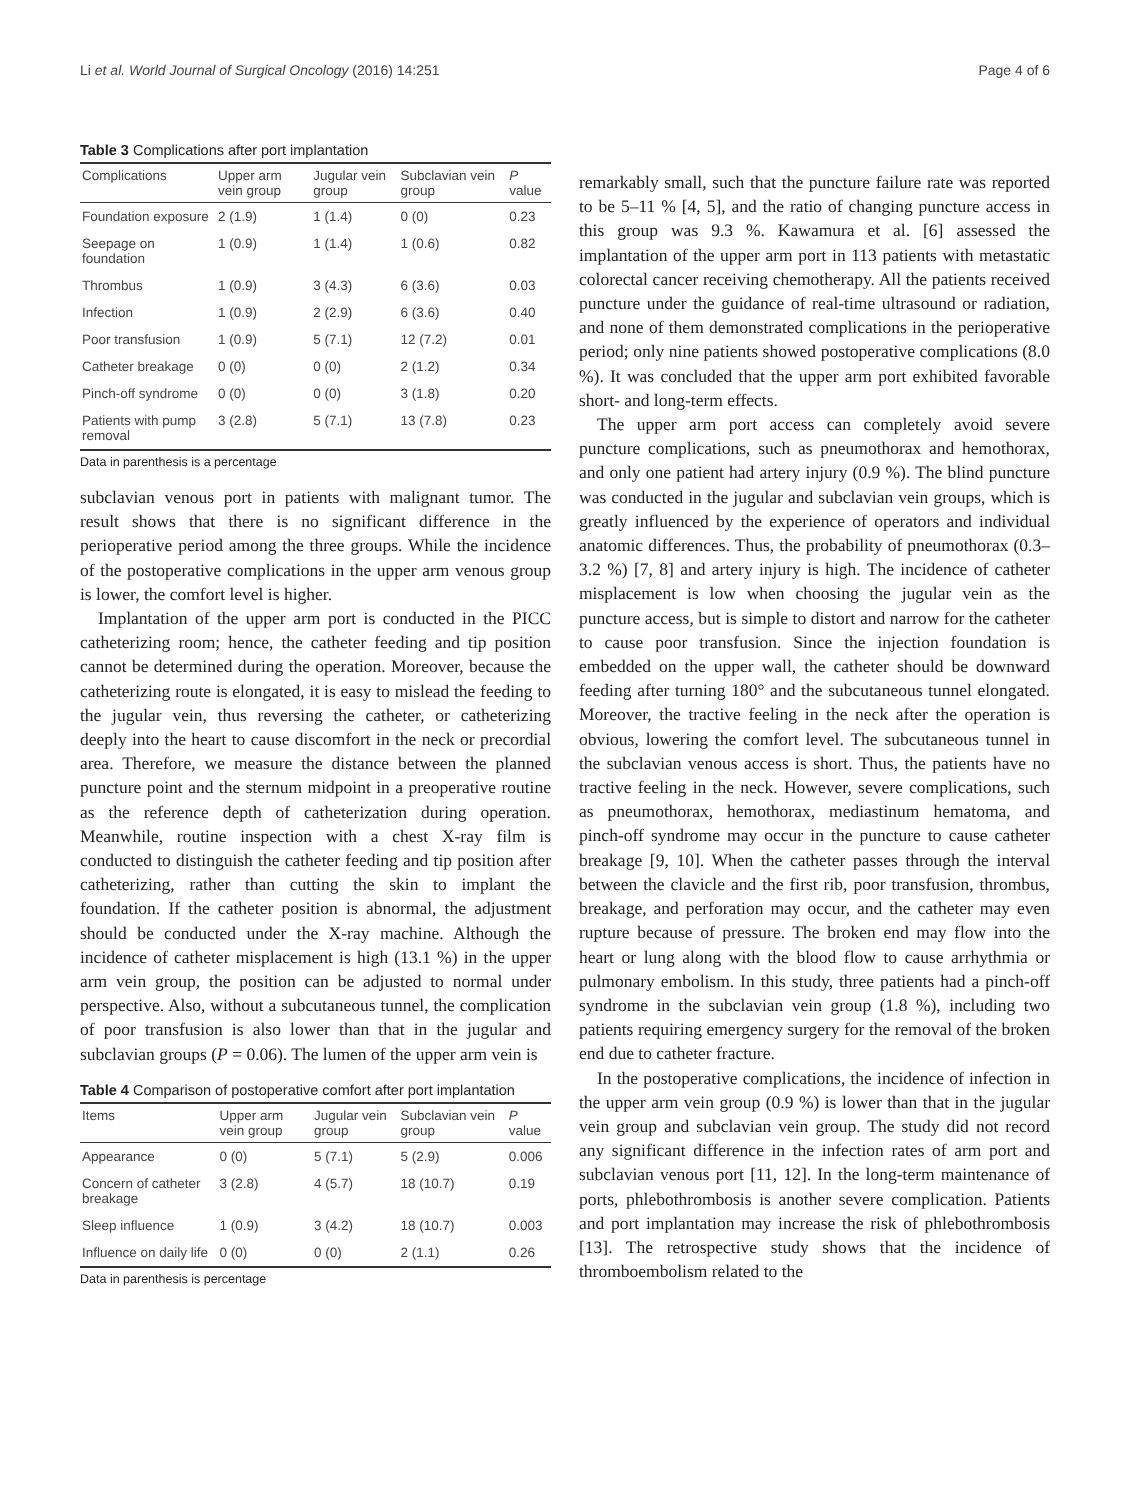Li et al. World Journal of Surgical Oncology (2016) 14:251 Page 4 of 6
Table 3 Complications after port implantation
| Complications | Upper arm vein group | Jugular vein group | Subclavian vein group | P value |
| --- | --- | --- | --- | --- |
| Foundation exposure | 2 (1.9) | 1 (1.4) | 0 (0) | 0.23 |
| Seepage on foundation | 1 (0.9) | 1 (1.4) | 1 (0.6) | 0.82 |
| Thrombus | 1 (0.9) | 3 (4.3) | 6 (3.6) | 0.03 |
| Infection | 1 (0.9) | 2 (2.9) | 6 (3.6) | 0.40 |
| Poor transfusion | 1 (0.9) | 5 (7.1) | 12 (7.2) | 0.01 |
| Catheter breakage | 0 (0) | 0 (0) | 2 (1.2) | 0.34 |
| Pinch-off syndrome | 0 (0) | 0 (0) | 3 (1.8) | 0.20 |
| Patients with pump removal | 3 (2.8) | 5 (7.1) | 13 (7.8) | 0.23 |
Data in parenthesis is a percentage
subclavian venous port in patients with malignant tumor. The result shows that there is no significant difference in the perioperative period among the three groups. While the incidence of the postoperative complications in the upper arm venous group is lower, the comfort level is higher.
Implantation of the upper arm port is conducted in the PICC catheterizing room; hence, the catheter feeding and tip position cannot be determined during the operation. Moreover, because the catheterizing route is elongated, it is easy to mislead the feeding to the jugular vein, thus reversing the catheter, or catheterizing deeply into the heart to cause discomfort in the neck or precordial area. Therefore, we measure the distance between the planned puncture point and the sternum midpoint in a preoperative routine as the reference depth of catheterization during operation. Meanwhile, routine inspection with a chest X-ray film is conducted to distinguish the catheter feeding and tip position after catheterizing, rather than cutting the skin to implant the foundation. If the catheter position is abnormal, the adjustment should be conducted under the X-ray machine. Although the incidence of catheter misplacement is high (13.1 %) in the upper arm vein group, the position can be adjusted to normal under perspective. Also, without a subcutaneous tunnel, the complication of poor transfusion is also lower than that in the jugular and subclavian groups (P = 0.06). The lumen of the upper arm vein is
Table 4 Comparison of postoperative comfort after port implantation
| Items | Upper arm vein group | Jugular vein group | Subclavian vein group | P value |
| --- | --- | --- | --- | --- |
| Appearance | 0 (0) | 5 (7.1) | 5 (2.9) | 0.006 |
| Concern of catheter breakage | 3 (2.8) | 4 (5.7) | 18 (10.7) | 0.19 |
| Sleep influence | 1 (0.9) | 3 (4.2) | 18 (10.7) | 0.003 |
| Influence on daily life | 0 (0) | 0 (0) | 2 (1.1) | 0.26 |
Data in parenthesis is percentage
remarkably small, such that the puncture failure rate was reported to be 5–11 % [4, 5], and the ratio of changing puncture access in this group was 9.3 %. Kawamura et al. [6] assessed the implantation of the upper arm port in 113 patients with metastatic colorectal cancer receiving chemotherapy. All the patients received puncture under the guidance of real-time ultrasound or radiation, and none of them demonstrated complications in the perioperative period; only nine patients showed postoperative complications (8.0 %). It was concluded that the upper arm port exhibited favorable short- and long-term effects.
The upper arm port access can completely avoid severe puncture complications, such as pneumothorax and hemothorax, and only one patient had artery injury (0.9 %). The blind puncture was conducted in the jugular and subclavian vein groups, which is greatly influenced by the experience of operators and individual anatomic differences. Thus, the probability of pneumothorax (0.3–3.2 %) [7, 8] and artery injury is high. The incidence of catheter misplacement is low when choosing the jugular vein as the puncture access, but is simple to distort and narrow for the catheter to cause poor transfusion. Since the injection foundation is embedded on the upper wall, the catheter should be downward feeding after turning 180° and the subcutaneous tunnel elongated. Moreover, the tractive feeling in the neck after the operation is obvious, lowering the comfort level. The subcutaneous tunnel in the subclavian venous access is short. Thus, the patients have no tractive feeling in the neck. However, severe complications, such as pneumothorax, hemothorax, mediastinum hematoma, and pinch-off syndrome may occur in the puncture to cause catheter breakage [9, 10]. When the catheter passes through the interval between the clavicle and the first rib, poor transfusion, thrombus, breakage, and perforation may occur, and the catheter may even rupture because of pressure. The broken end may flow into the heart or lung along with the blood flow to cause arrhythmia or pulmonary embolism. In this study, three patients had a pinch-off syndrome in the subclavian vein group (1.8 %), including two patients requiring emergency surgery for the removal of the broken end due to catheter fracture.
In the postoperative complications, the incidence of infection in the upper arm vein group (0.9 %) is lower than that in the jugular vein group and subclavian vein group. The study did not record any significant difference in the infection rates of arm port and subclavian venous port [11, 12]. In the long-term maintenance of ports, phlebothrombosis is another severe complication. Patients and port implantation may increase the risk of phlebothrombosis [13]. The retrospective study shows that the incidence of thromboembolism related to the